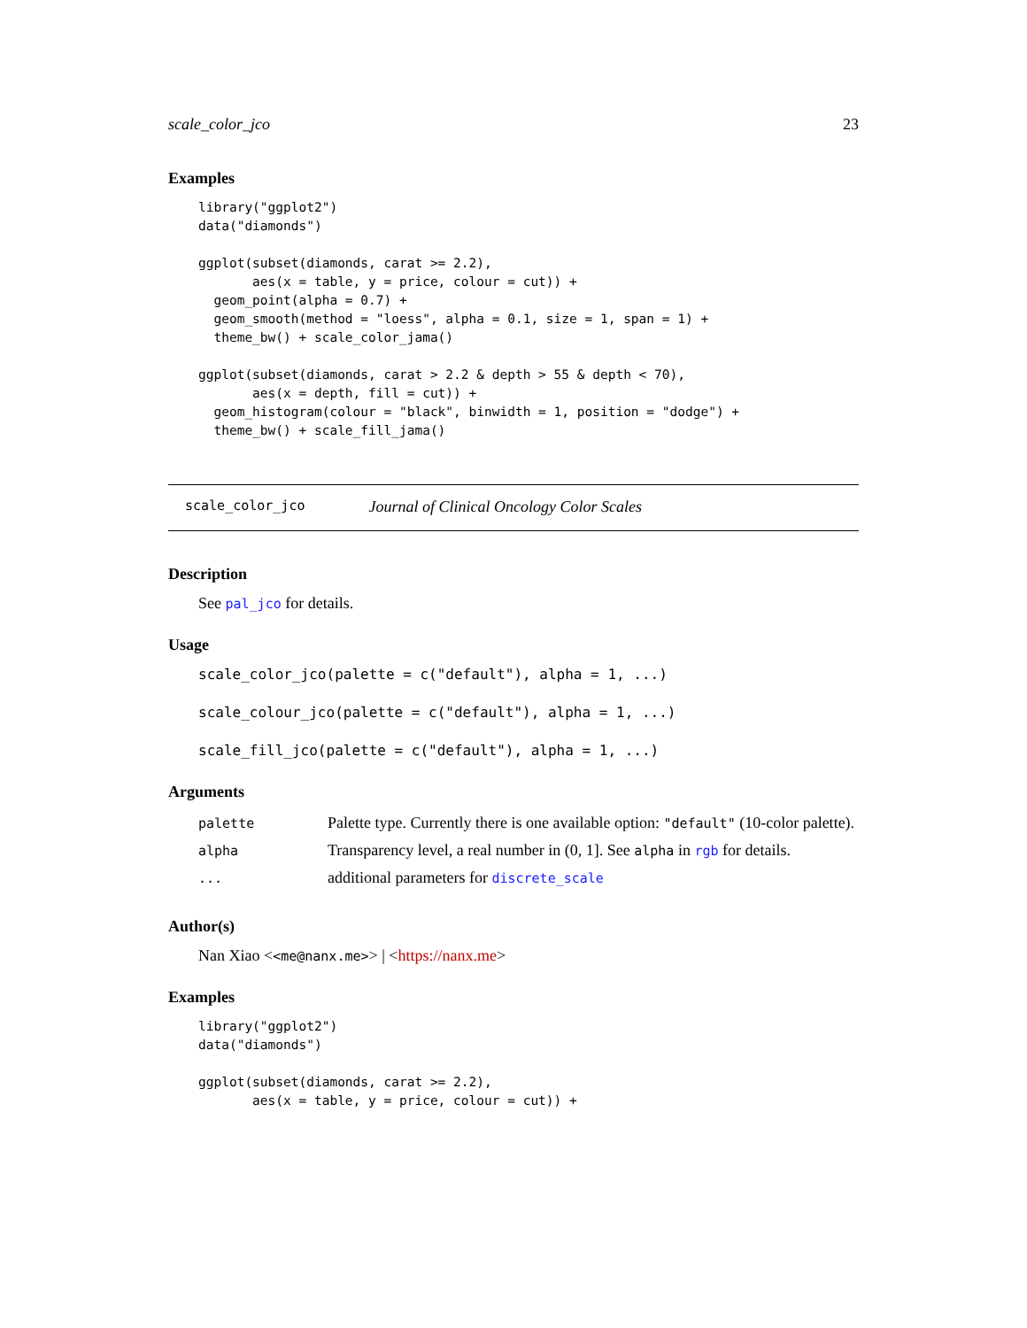scale_color_jco 23
Examples
library("ggplot2")
data("diamonds")

ggplot(subset(diamonds, carat >= 2.2),
       aes(x = table, y = price, colour = cut)) +
  geom_point(alpha = 0.7) +
  geom_smooth(method = "loess", alpha = 0.1, size = 1, span = 1) +
  theme_bw() + scale_color_jama()

ggplot(subset(diamonds, carat > 2.2 & depth > 55 & depth < 70),
       aes(x = depth, fill = cut)) +
  geom_histogram(colour = "black", binwidth = 1, position = "dodge") +
  theme_bw() + scale_fill_jama()
scale_color_jco Journal of Clinical Oncology Color Scales
Description
See pal_jco for details.
Usage
scale_color_jco(palette = c("default"), alpha = 1, ...)
scale_colour_jco(palette = c("default"), alpha = 1, ...)
scale_fill_jco(palette = c("default"), alpha = 1, ...)
Arguments
| palette | Palette type. Currently there is one available option: "default" (10-color palette). |
| alpha | Transparency level, a real number in (0, 1]. See alpha in rgb for details. |
| ... | additional parameters for discrete_scale |
Author(s)
Nan Xiao <<me@nanx.me>> | <https://nanx.me>
Examples
library("ggplot2")
data("diamonds")

ggplot(subset(diamonds, carat >= 2.2),
       aes(x = table, y = price, colour = cut)) +